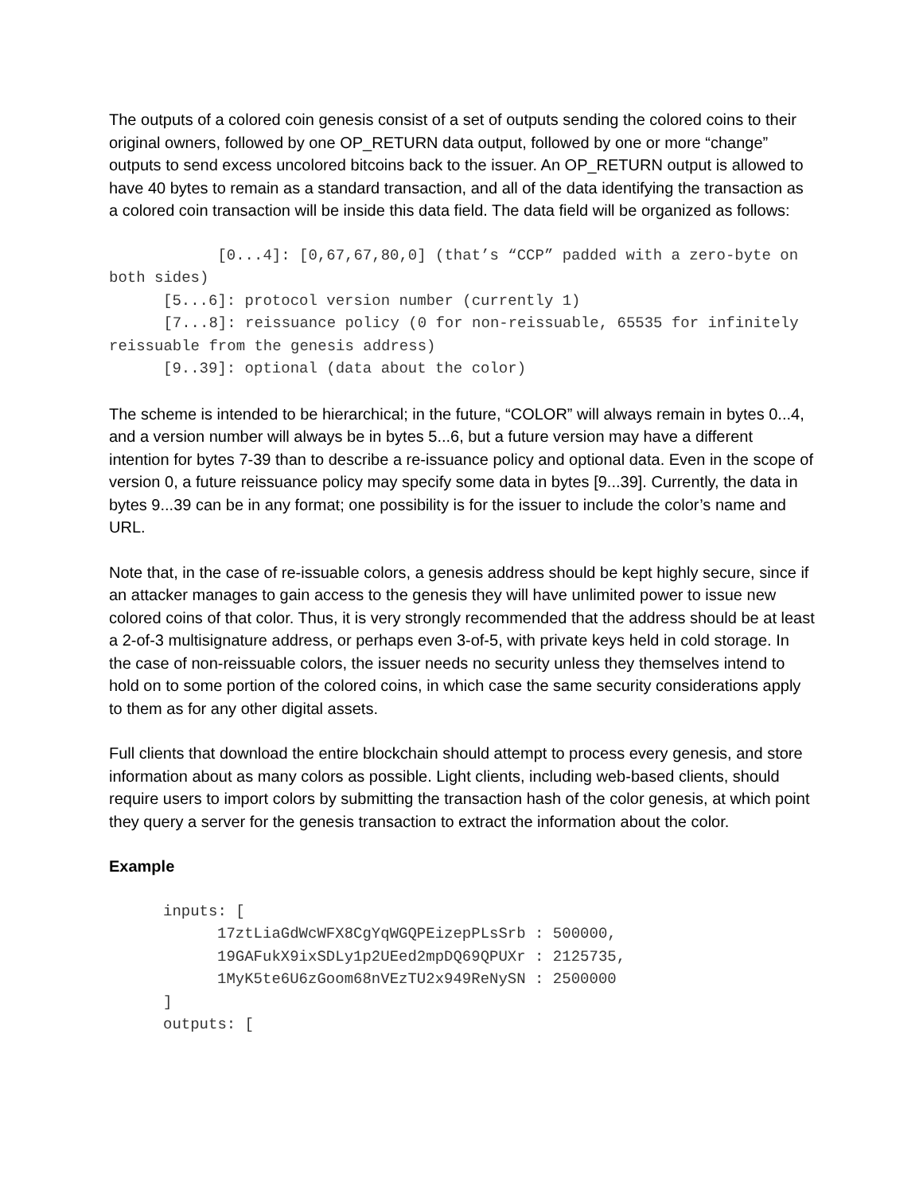The outputs of a colored coin genesis consist of a set of outputs sending the colored coins to their original owners, followed by one OP_RETURN data output, followed by one or more “change” outputs to send excess uncolored bitcoins back to the issuer. An OP_RETURN output is allowed to have 40 bytes to remain as a standard transaction, and all of the data identifying the transaction as a colored coin transaction will be inside this data field. The data field will be organized as follows:
[0...4]: [0,67,67,80,0] (that’s “CCP” padded with a zero-byte on both sides)
[5...6]: protocol version number (currently 1)
[7...8]: reissuance policy (0 for non-reissuable, 65535 for infinitely reissuable from the genesis address)
[9..39]: optional (data about the color)
The scheme is intended to be hierarchical; in the future, “COLOR” will always remain in bytes 0...4, and a version number will always be in bytes 5...6, but a future version may have a different intention for bytes 7-39 than to describe a re-issuance policy and optional data. Even in the scope of version 0, a future reissuance policy may specify some data in bytes [9...39]. Currently, the data in bytes 9...39 can be in any format; one possibility is for the issuer to include the color’s name and URL.
Note that, in the case of re-issuable colors, a genesis address should be kept highly secure, since if an attacker manages to gain access to the genesis they will have unlimited power to issue new colored coins of that color. Thus, it is very strongly recommended that the address should be at least a 2-of-3 multisignature address, or perhaps even 3-of-5, with private keys held in cold storage. In the case of non-reissuable colors, the issuer needs no security unless they themselves intend to hold on to some portion of the colored coins, in which case the same security considerations apply to them as for any other digital assets.
Full clients that download the entire blockchain should attempt to process every genesis, and store information about as many colors as possible. Light clients, including web-based clients, should require users to import colors by submitting the transaction hash of the color genesis, at which point they query a server for the genesis transaction to extract the information about the color.
Example
inputs: [
17ztLiaGdWcWFX8CgYqWGQPEizepPLsSrb : 500000,
19GAFukX9ixSDLy1p2UEed2mpDQ69QPUXr : 2125735,
1MyK5te6U6zGoom68nVEzTU2x949ReNySN : 2500000
]
outputs: [